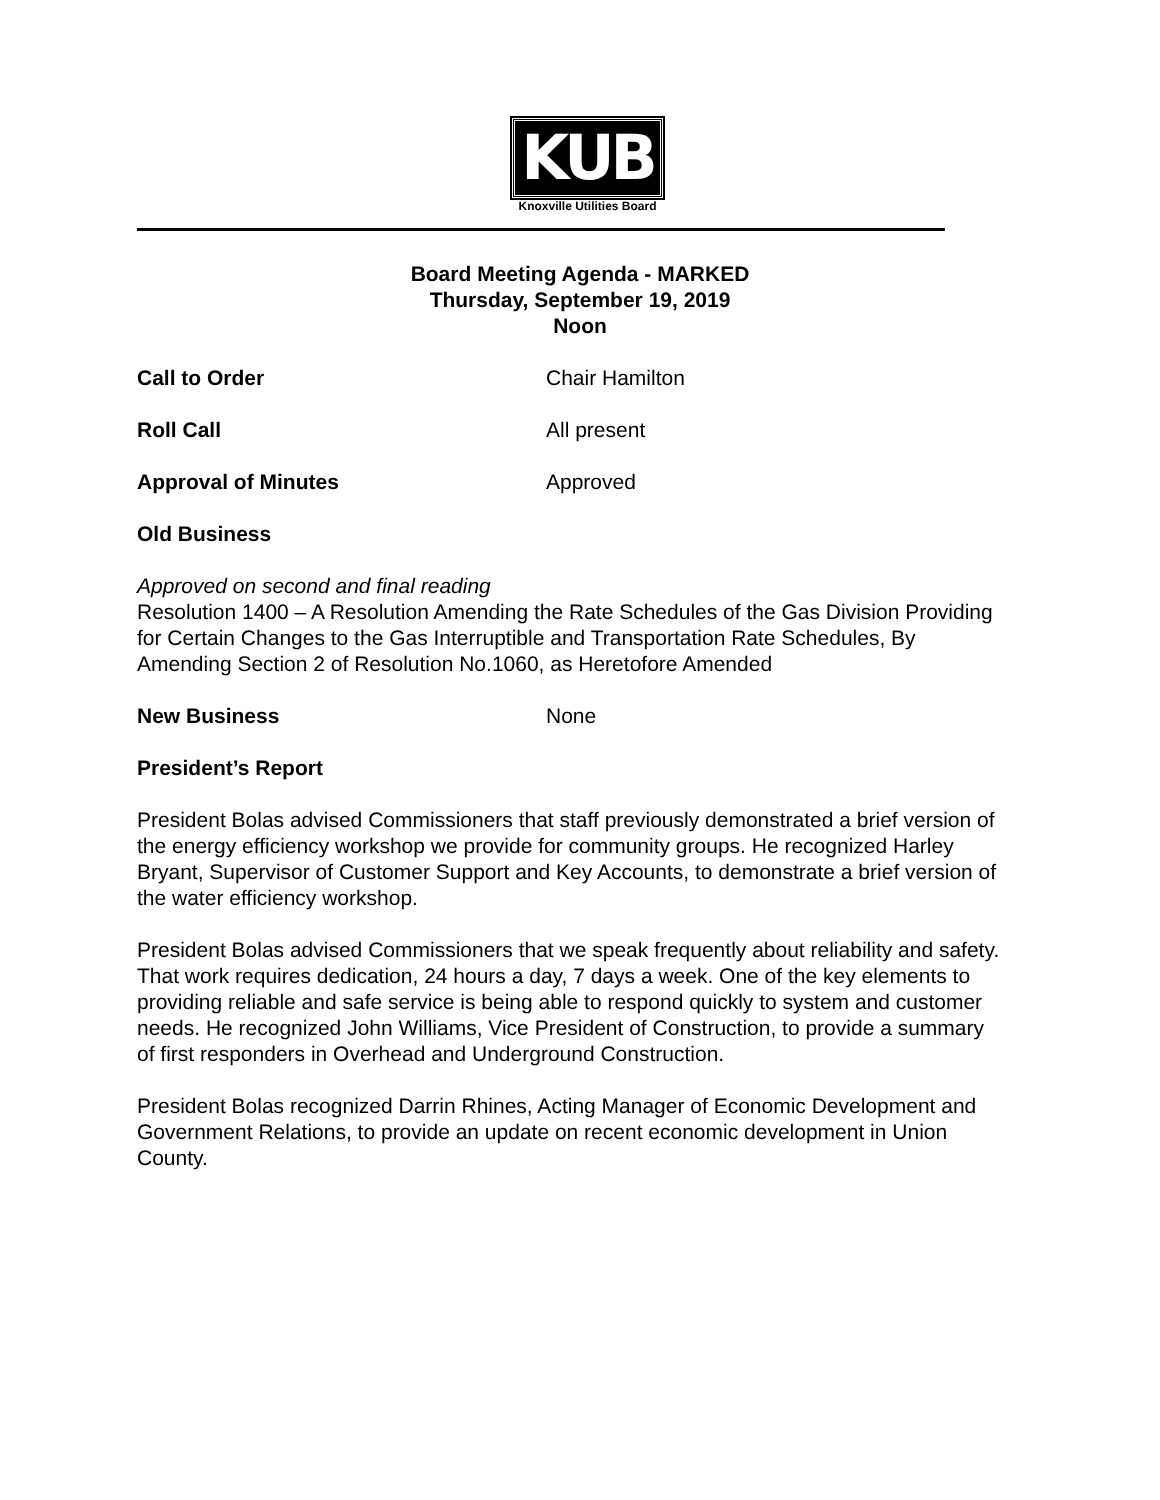KUB
Knoxville Utilities Board
Board Meeting Agenda - MARKED
Thursday, September 19, 2019
Noon
Call to Order Chair Hamilton
Roll Call All present
Approval of Minutes Approved
Old Business
Approved on second and final reading
Resolution 1400 – A Resolution Amending the Rate Schedules of the Gas Division Providing for Certain Changes to the Gas Interruptible and Transportation Rate Schedules, By Amending Section 2 of Resolution No.1060, as Heretofore Amended
New Business None
President’s Report
President Bolas advised Commissioners that staff previously demonstrated a brief version of the energy efficiency workshop we provide for community groups. He recognized Harley Bryant, Supervisor of Customer Support and Key Accounts, to demonstrate a brief version of the water efficiency workshop.
President Bolas advised Commissioners that we speak frequently about reliability and safety. That work requires dedication, 24 hours a day, 7 days a week. One of the key elements to providing reliable and safe service is being able to respond quickly to system and customer needs. He recognized John Williams, Vice President of Construction, to provide a summary of first responders in Overhead and Underground Construction.
President Bolas recognized Darrin Rhines, Acting Manager of Economic Development and Government Relations, to provide an update on recent economic development in Union County.